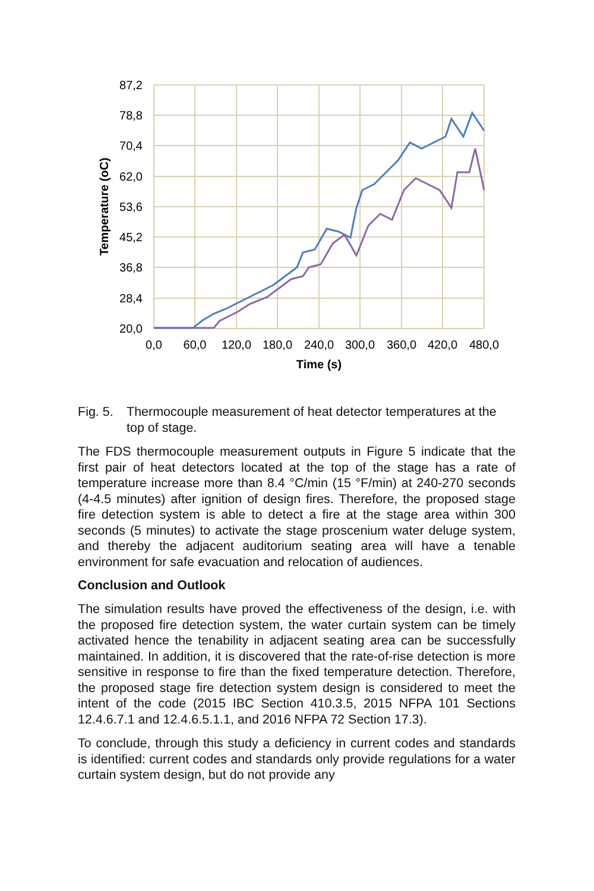87,2
78,8
70,4
62,0
53,6
45,2
36,8
28,4
20,0
0,0
60,0
120,0
180,0
240,0
300,0
360,0
420,0
480,0
Time (s)
Temperature (oC)
Fig. 5. Thermocouple measurement of heat detector temperatures at the top of stage.
The FDS thermocouple measurement outputs in Figure 5 indicate that the first pair of heat detectors located at the top of the stage has a rate of temperature increase more than 8.4 °C/min (15 °F/min) at 240-270 seconds (4-4.5 minutes) after ignition of design fires. Therefore, the proposed stage fire detection system is able to detect a fire at the stage area within 300 seconds (5 minutes) to activate the stage proscenium water deluge system, and thereby the adjacent auditorium seating area will have a tenable environment for safe evacuation and relocation of audiences.
Conclusion and Outlook
The simulation results have proved the effectiveness of the design, i.e. with the proposed fire detection system, the water curtain system can be timely activated hence the tenability in adjacent seating area can be successfully maintained. In addition, it is discovered that the rate-of-rise detection is more sensitive in response to fire than the fixed temperature detection. Therefore, the proposed stage fire detection system design is considered to meet the intent of the code (2015 IBC Section 410.3.5, 2015 NFPA 101 Sections 12.4.6.7.1 and 12.4.6.5.1.1, and 2016 NFPA 72 Section 17.3).
To conclude, through this study a deficiency in current codes and standards is identified: current codes and standards only provide regulations for a water curtain system design, but do not provide any